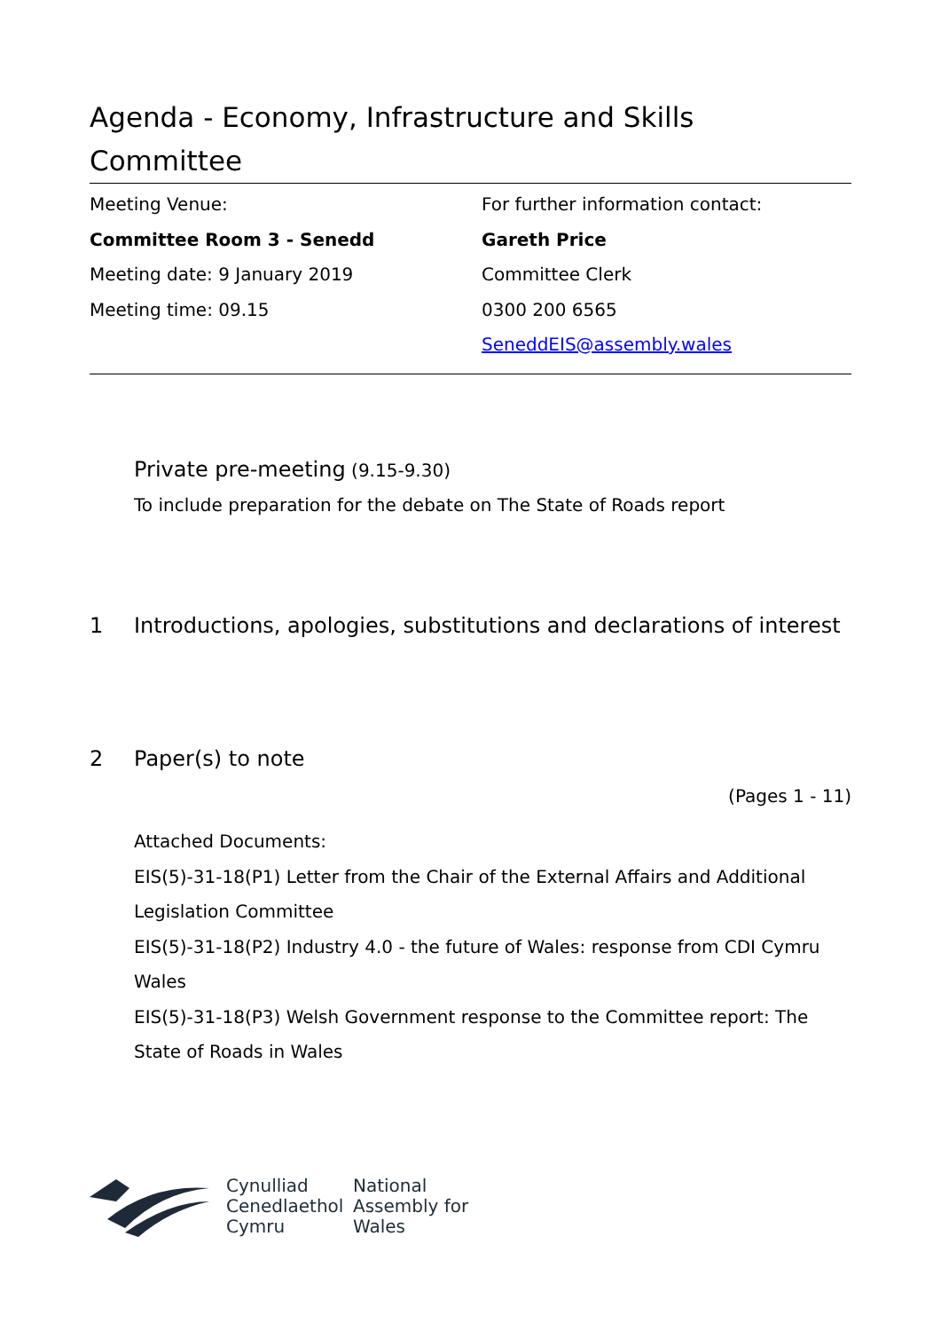Agenda - Economy, Infrastructure and Skills Committee
Meeting Venue:
Committee Room 3 - Senedd
Meeting date: 9 January 2019
Meeting time: 09.15
For further information contact:
Gareth Price
Committee Clerk
0300 200 6565
SeneddEIS@assembly.wales
Private pre-meeting (9.15-9.30)
To include preparation for the debate on The State of Roads report
1 Introductions, apologies, substitutions and declarations of interest
2 Paper(s) to note
(Pages 1 - 11)
Attached Documents:
EIS(5)-31-18(P1) Letter from the Chair of the External Affairs and Additional Legislation Committee
EIS(5)-31-18(P2) Industry 4.0 - the future of Wales: response from CDI Cymru Wales
EIS(5)-31-18(P3) Welsh Government response to the Committee report: The State of Roads in Wales
Cynulliad
Cenedlaethol
Cymru
National
Assembly for
Wales